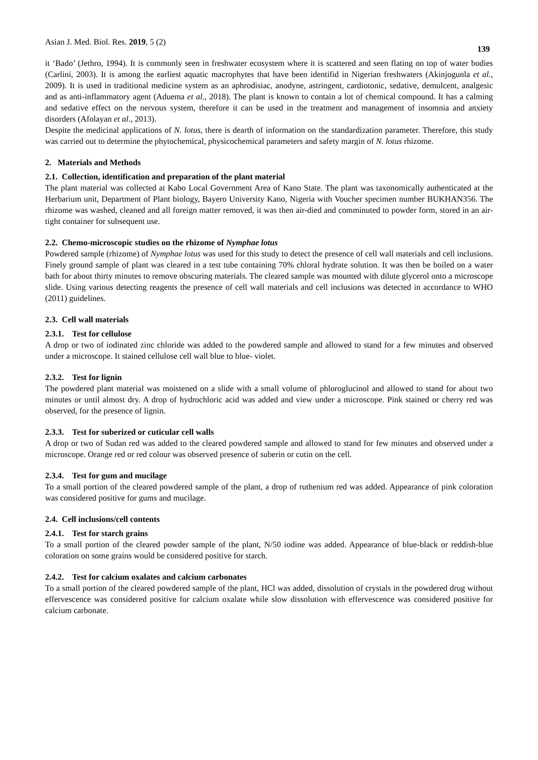Asian J. Med. Biol. Res. 2019, 5 (2) 139
it ‘Bado’ (Jethro, 1994). It is commonly seen in freshwater ecosystem where it is scattered and seen flating on top of water bodies (Carlini, 2003). It is among the earliest aquatic macrophytes that have been identifid in Nigerian freshwaters (Akinjogunla et al., 2009). It is used in traditional medicine system as an aphrodisiac, anodyne, astringent, cardiotonic, sedative, demulcent, analgesic and as anti-inflammatory agent (Aduema et al., 2018). The plant is known to contain a lot of chemical compound. It has a calming and sedative effect on the nervous system, therefore it can be used in the treatment and management of insomnia and anxiety disorders (Afolayan et al., 2013).
Despite the medicinal applications of N. lotus, there is dearth of information on the standardization parameter. Therefore, this study was carried out to determine the phytochemical, physicochemical parameters and safety margin of N. lotus rhizome.
2. Materials and Methods
2.1. Collection, identification and preparation of the plant material
The plant material was collected at Kabo Local Government Area of Kano State. The plant was taxonomically authenticated at the Herbarium unit, Department of Plant biology, Bayero University Kano, Nigeria with Voucher specimen number BUKHAN356. The rhizome was washed, cleaned and all foreign matter removed, it was then air-died and comminuted to powder form, stored in an air-tight container for subsequent use.
2.2. Chemo-microscopic studies on the rhizome of Nymphae lotus
Powdered sample (rhizome) of Nymphae lotus was used for this study to detect the presence of cell wall materials and cell inclusions. Finely ground sample of plant was cleared in a test tube containing 70% chloral hydrate solution. It was then be boiled on a water bath for about thirty minutes to remove obscuring materials. The cleared sample was mounted with dilute glycerol onto a microscope slide. Using various detecting reagents the presence of cell wall materials and cell inclusions was detected in accordance to WHO (2011) guidelines.
2.3. Cell wall materials
2.3.1. Test for cellulose
A drop or two of iodinated zinc chloride was added to the powdered sample and allowed to stand for a few minutes and observed under a microscope. It stained cellulose cell wall blue to blue- violet.
2.3.2. Test for lignin
The powdered plant material was moistened on a slide with a small volume of phloroglucinol and allowed to stand for about two minutes or until almost dry. A drop of hydrochloric acid was added and view under a microscope. Pink stained or cherry red was observed, for the presence of lignin.
2.3.3. Test for suberized or cuticular cell walls
A drop or two of Sudan red was added to the cleared powdered sample and allowed to stand for few minutes and observed under a microscope. Orange red or red colour was observed presence of suberin or cutin on the cell.
2.3.4. Test for gum and mucilage
To a small portion of the cleared powdered sample of the plant, a drop of ruthenium red was added. Appearance of pink coloration was considered positive for gums and mucilage.
2.4. Cell inclusions/cell contents
2.4.1. Test for starch grains
To a small portion of the cleared powder sample of the plant, N/50 iodine was added. Appearance of blue-black or reddish-blue coloration on some grains would be considered positive for starch.
2.4.2. Test for calcium oxalates and calcium carbonates
To a small portion of the cleared powdered sample of the plant, HCl was added, dissolution of crystals in the powdered drug without effervescence was considered positive for calcium oxalate while slow dissolution with effervescence was considered positive for calcium carbonate.